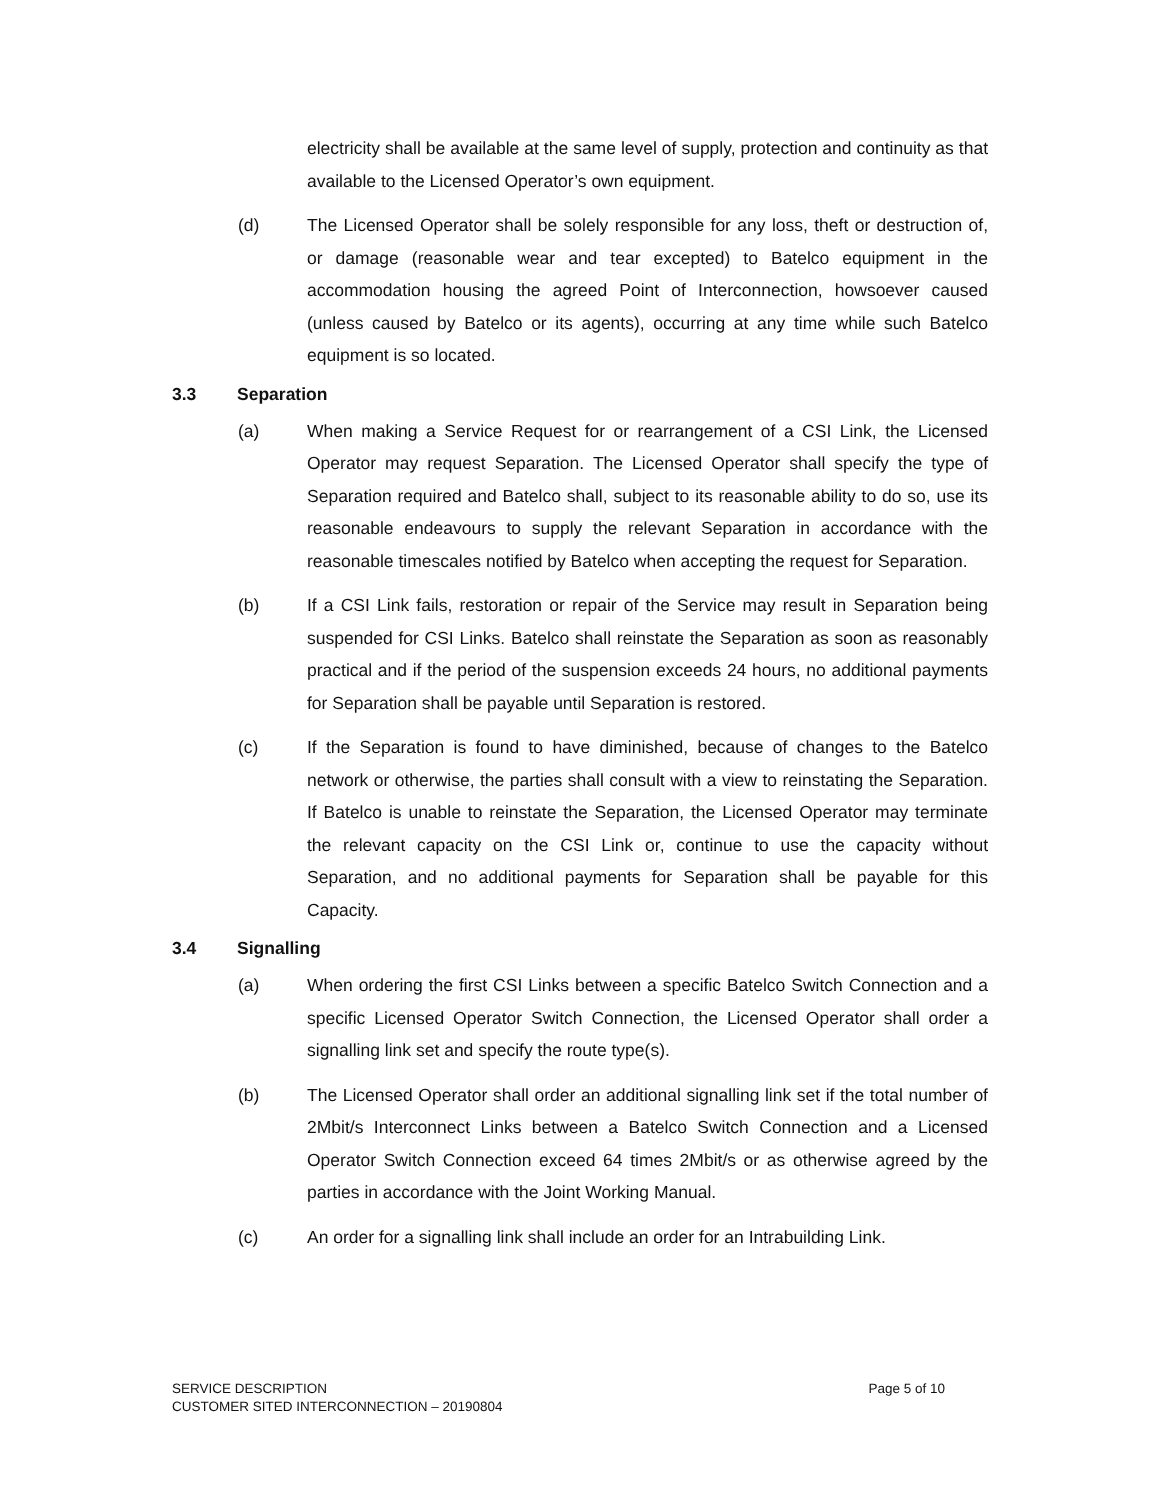electricity shall be available at the same level of supply, protection and continuity as that available to the Licensed Operator’s own equipment.
(d) The Licensed Operator shall be solely responsible for any loss, theft or destruction of, or damage (reasonable wear and tear excepted) to Batelco equipment in the accommodation housing the agreed Point of Interconnection, howsoever caused (unless caused by Batelco or its agents), occurring at any time while such Batelco equipment is so located.
3.3 Separation
(a) When making a Service Request for or rearrangement of a CSI Link, the Licensed Operator may request Separation. The Licensed Operator shall specify the type of Separation required and Batelco shall, subject to its reasonable ability to do so, use its reasonable endeavours to supply the relevant Separation in accordance with the reasonable timescales notified by Batelco when accepting the request for Separation.
(b) If a CSI Link fails, restoration or repair of the Service may result in Separation being suspended for CSI Links. Batelco shall reinstate the Separation as soon as reasonably practical and if the period of the suspension exceeds 24 hours, no additional payments for Separation shall be payable until Separation is restored.
(c) If the Separation is found to have diminished, because of changes to the Batelco network or otherwise, the parties shall consult with a view to reinstating the Separation. If Batelco is unable to reinstate the Separation, the Licensed Operator may terminate the relevant capacity on the CSI Link or, continue to use the capacity without Separation, and no additional payments for Separation shall be payable for this Capacity.
3.4 Signalling
(a) When ordering the first CSI Links between a specific Batelco Switch Connection and a specific Licensed Operator Switch Connection, the Licensed Operator shall order a signalling link set and specify the route type(s).
(b) The Licensed Operator shall order an additional signalling link set if the total number of 2Mbit/s Interconnect Links between a Batelco Switch Connection and a Licensed Operator Switch Connection exceed 64 times 2Mbit/s or as otherwise agreed by the parties in accordance with the Joint Working Manual.
(c) An order for a signalling link shall include an order for an Intrabuilding Link.
SERVICE DESCRIPTION
CUSTOMER SITED INTERCONNECTION – 20190804
Page 5 of 10